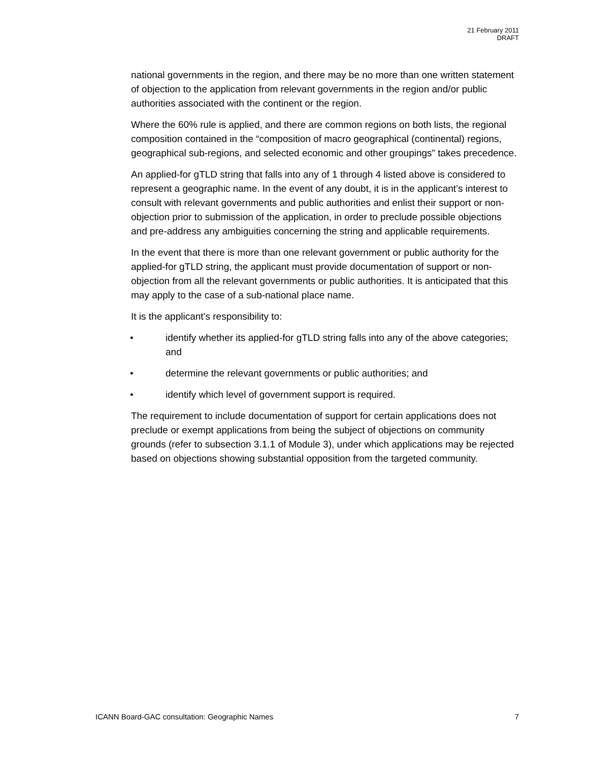21 February 2011
DRAFT
national governments in the region, and there may be no more than one written statement of objection to the application from relevant governments in the region and/or public authorities associated with the continent or the region.
Where the 60% rule is applied, and there are common regions on both lists, the regional composition contained in the “composition of macro geographical (continental) regions, geographical sub-regions, and selected economic and other groupings” takes precedence.
An applied-for gTLD string that falls into any of 1 through 4 listed above is considered to represent a geographic name. In the event of any doubt, it is in the applicant’s interest to consult with relevant governments and public authorities and enlist their support or non-objection prior to submission of the application, in order to preclude possible objections and pre-address any ambiguities concerning the string and applicable requirements.
In the event that there is more than one relevant government or public authority for the applied-for gTLD string, the applicant must provide documentation of support or non-objection from all the relevant governments or public authorities. It is anticipated that this may apply to the case of a sub-national place name.
It is the applicant’s responsibility to:
• identify whether its applied-for gTLD string falls into any of the above categories; and
• determine the relevant governments or public authorities; and
• identify which level of government support is required.
The requirement to include documentation of support for certain applications does not preclude or exempt applications from being the subject of objections on community grounds (refer to subsection 3.1.1 of Module 3), under which applications may be rejected based on objections showing substantial opposition from the targeted community.
ICANN Board-GAC consultation: Geographic Names 7